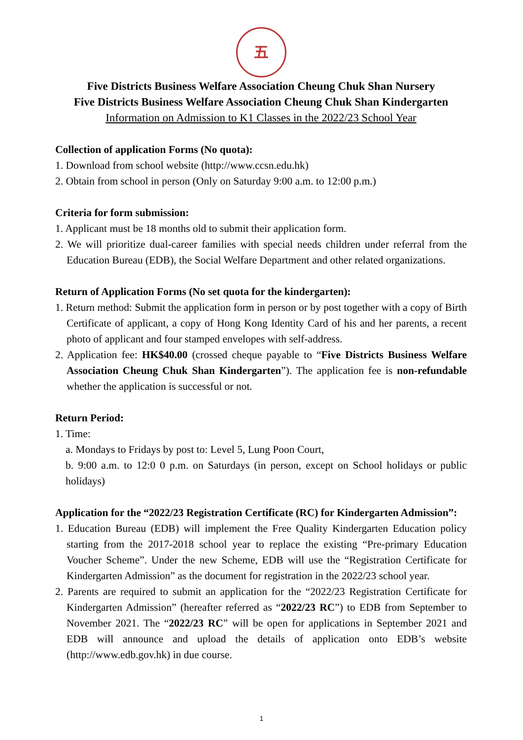五
Five Districts Business Welfare Association Cheung Chuk Shan Nursery
Five Districts Business Welfare Association Cheung Chuk Shan Kindergarten
Information on Admission to K1 Classes in the 2022/23 School Year
Collection of application Forms (No quota):
1. Download from school website (http://www.ccsn.edu.hk)
2. Obtain from school in person (Only on Saturday 9:00 a.m. to 12:00 p.m.)
Criteria for form submission:
1. Applicant must be 18 months old to submit their application form.
2. We will prioritize dual-career families with special needs children under referral from the Education Bureau (EDB), the Social Welfare Department and other related organizations.
Return of Application Forms (No set quota for the kindergarten):
1. Return method: Submit the application form in person or by post together with a copy of Birth Certificate of applicant, a copy of Hong Kong Identity Card of his and her parents, a recent photo of applicant and four stamped envelopes with self-address.
2. Application fee: HK$40.00 (crossed cheque payable to “Five Districts Business Welfare Association Cheung Chuk Shan Kindergarten”). The application fee is non-refundable whether the application is successful or not.
Return Period:
1. Time:
a. Mondays to Fridays by post to: Level 5, Lung Poon Court,
b. 9:00 a.m. to 12:0 0 p.m. on Saturdays (in person, except on School holidays or public holidays)
Application for the “2022/23 Registration Certificate (RC) for Kindergarten Admission”:
1. Education Bureau (EDB) will implement the Free Quality Kindergarten Education policy starting from the 2017-2018 school year to replace the existing “Pre-primary Education Voucher Scheme”. Under the new Scheme, EDB will use the “Registration Certificate for Kindergarten Admission” as the document for registration in the 2022/23 school year.
2. Parents are required to submit an application for the “2022/23 Registration Certificate for Kindergarten Admission” (hereafter referred as “2022/23 RC”) to EDB from September to November 2021. The “2022/23 RC” will be open for applications in September 2021 and EDB will announce and upload the details of application onto EDB’s website (http://www.edb.gov.hk) in due course.
1